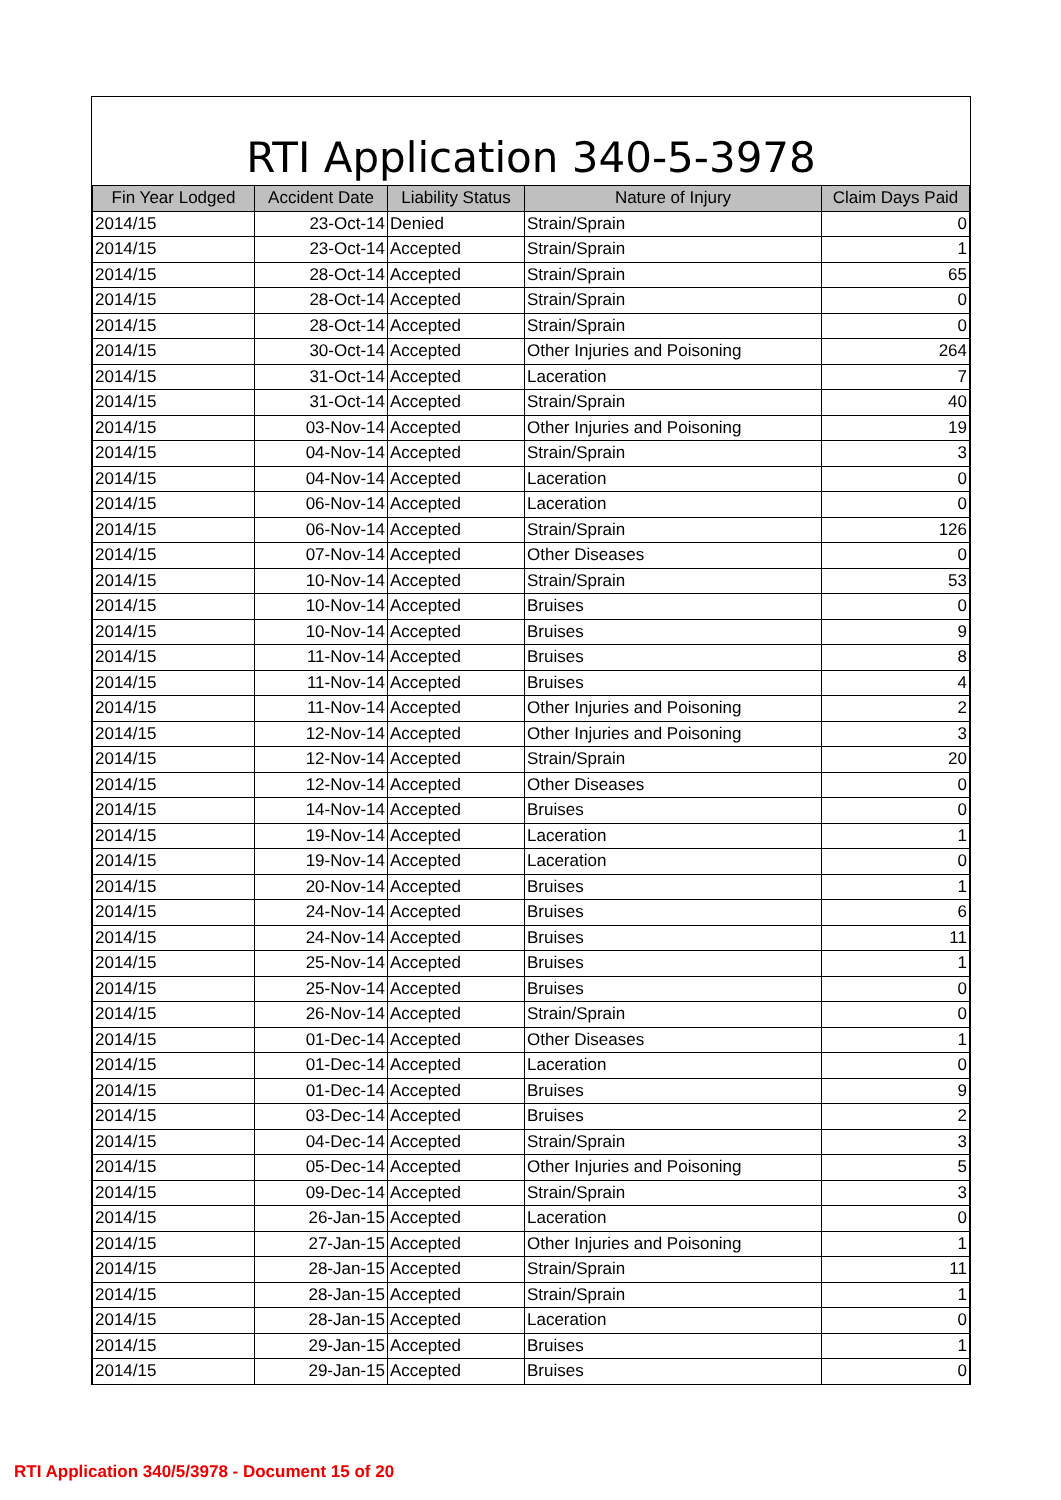RTI Application 340-5-3978
| Fin Year Lodged | Accident Date | Liability Status | Nature of Injury | Claim Days Paid |
| --- | --- | --- | --- | --- |
| 2014/15 | 23-Oct-14 | Denied | Strain/Sprain | 0 |
| 2014/15 | 23-Oct-14 | Accepted | Strain/Sprain | 1 |
| 2014/15 | 28-Oct-14 | Accepted | Strain/Sprain | 65 |
| 2014/15 | 28-Oct-14 | Accepted | Strain/Sprain | 0 |
| 2014/15 | 28-Oct-14 | Accepted | Strain/Sprain | 0 |
| 2014/15 | 30-Oct-14 | Accepted | Other Injuries and Poisoning | 264 |
| 2014/15 | 31-Oct-14 | Accepted | Laceration | 7 |
| 2014/15 | 31-Oct-14 | Accepted | Strain/Sprain | 40 |
| 2014/15 | 03-Nov-14 | Accepted | Other Injuries and Poisoning | 19 |
| 2014/15 | 04-Nov-14 | Accepted | Strain/Sprain | 3 |
| 2014/15 | 04-Nov-14 | Accepted | Laceration | 0 |
| 2014/15 | 06-Nov-14 | Accepted | Laceration | 0 |
| 2014/15 | 06-Nov-14 | Accepted | Strain/Sprain | 126 |
| 2014/15 | 07-Nov-14 | Accepted | Other Diseases | 0 |
| 2014/15 | 10-Nov-14 | Accepted | Strain/Sprain | 53 |
| 2014/15 | 10-Nov-14 | Accepted | Bruises | 0 |
| 2014/15 | 10-Nov-14 | Accepted | Bruises | 9 |
| 2014/15 | 11-Nov-14 | Accepted | Bruises | 8 |
| 2014/15 | 11-Nov-14 | Accepted | Bruises | 4 |
| 2014/15 | 11-Nov-14 | Accepted | Other Injuries and Poisoning | 2 |
| 2014/15 | 12-Nov-14 | Accepted | Other Injuries and Poisoning | 3 |
| 2014/15 | 12-Nov-14 | Accepted | Strain/Sprain | 20 |
| 2014/15 | 12-Nov-14 | Accepted | Other Diseases | 0 |
| 2014/15 | 14-Nov-14 | Accepted | Bruises | 0 |
| 2014/15 | 19-Nov-14 | Accepted | Laceration | 1 |
| 2014/15 | 19-Nov-14 | Accepted | Laceration | 0 |
| 2014/15 | 20-Nov-14 | Accepted | Bruises | 1 |
| 2014/15 | 24-Nov-14 | Accepted | Bruises | 6 |
| 2014/15 | 24-Nov-14 | Accepted | Bruises | 11 |
| 2014/15 | 25-Nov-14 | Accepted | Bruises | 1 |
| 2014/15 | 25-Nov-14 | Accepted | Bruises | 0 |
| 2014/15 | 26-Nov-14 | Accepted | Strain/Sprain | 0 |
| 2014/15 | 01-Dec-14 | Accepted | Other Diseases | 1 |
| 2014/15 | 01-Dec-14 | Accepted | Laceration | 0 |
| 2014/15 | 01-Dec-14 | Accepted | Bruises | 9 |
| 2014/15 | 03-Dec-14 | Accepted | Bruises | 2 |
| 2014/15 | 04-Dec-14 | Accepted | Strain/Sprain | 3 |
| 2014/15 | 05-Dec-14 | Accepted | Other Injuries and Poisoning | 5 |
| 2014/15 | 09-Dec-14 | Accepted | Strain/Sprain | 3 |
| 2014/15 | 26-Jan-15 | Accepted | Laceration | 0 |
| 2014/15 | 27-Jan-15 | Accepted | Other Injuries and Poisoning | 1 |
| 2014/15 | 28-Jan-15 | Accepted | Strain/Sprain | 11 |
| 2014/15 | 28-Jan-15 | Accepted | Strain/Sprain | 1 |
| 2014/15 | 28-Jan-15 | Accepted | Laceration | 0 |
| 2014/15 | 29-Jan-15 | Accepted | Bruises | 1 |
| 2014/15 | 29-Jan-15 | Accepted | Bruises | 0 |
RTI Application 340/5/3978 - Document 15 of 20